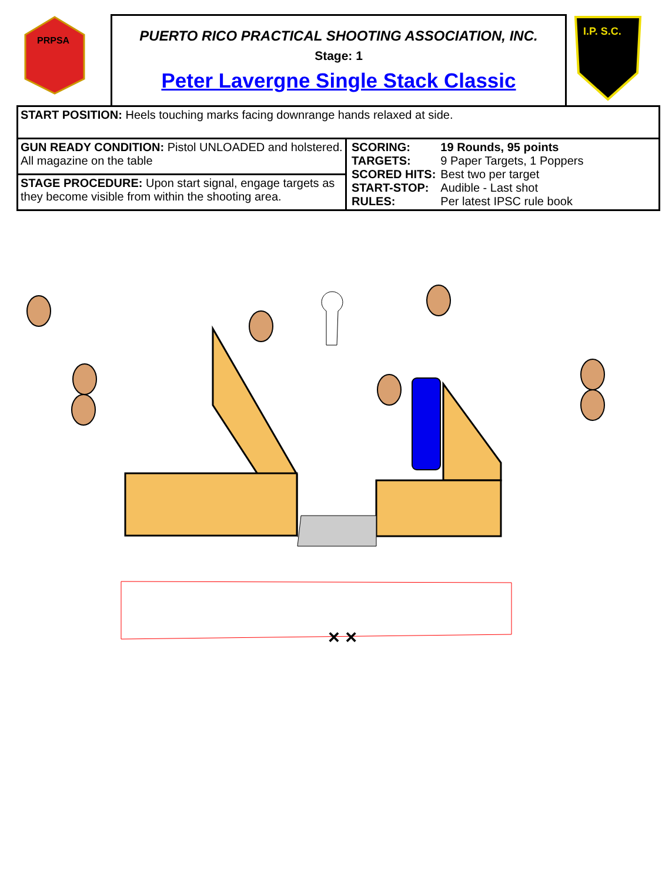PRPSA
PUERTO RICO PRACTICAL SHOOTING ASSOCIATION, INC.
Stage: 1
Peter Lavergne Single Stack Classic
I.P. S.C.
| START POSITION: Heels touching marks facing downrange hands relaxed at side. | |
| GUN READY CONDITION: Pistol UNLOADED and holstered. All magazine on the table | / SCORING: / 19 Rounds, 95 points / / TARGETS: / 9 Paper Targets, 1 Poppers / / SCORED HITS: / Best two per target / / START-STOP: / Audible - Last shot / / RULES: / Per latest IPSC rule book / |
| STAGE PROCEDURE: Upon start signal, engage targets as they become visible from within the shooting area. | |
× ×